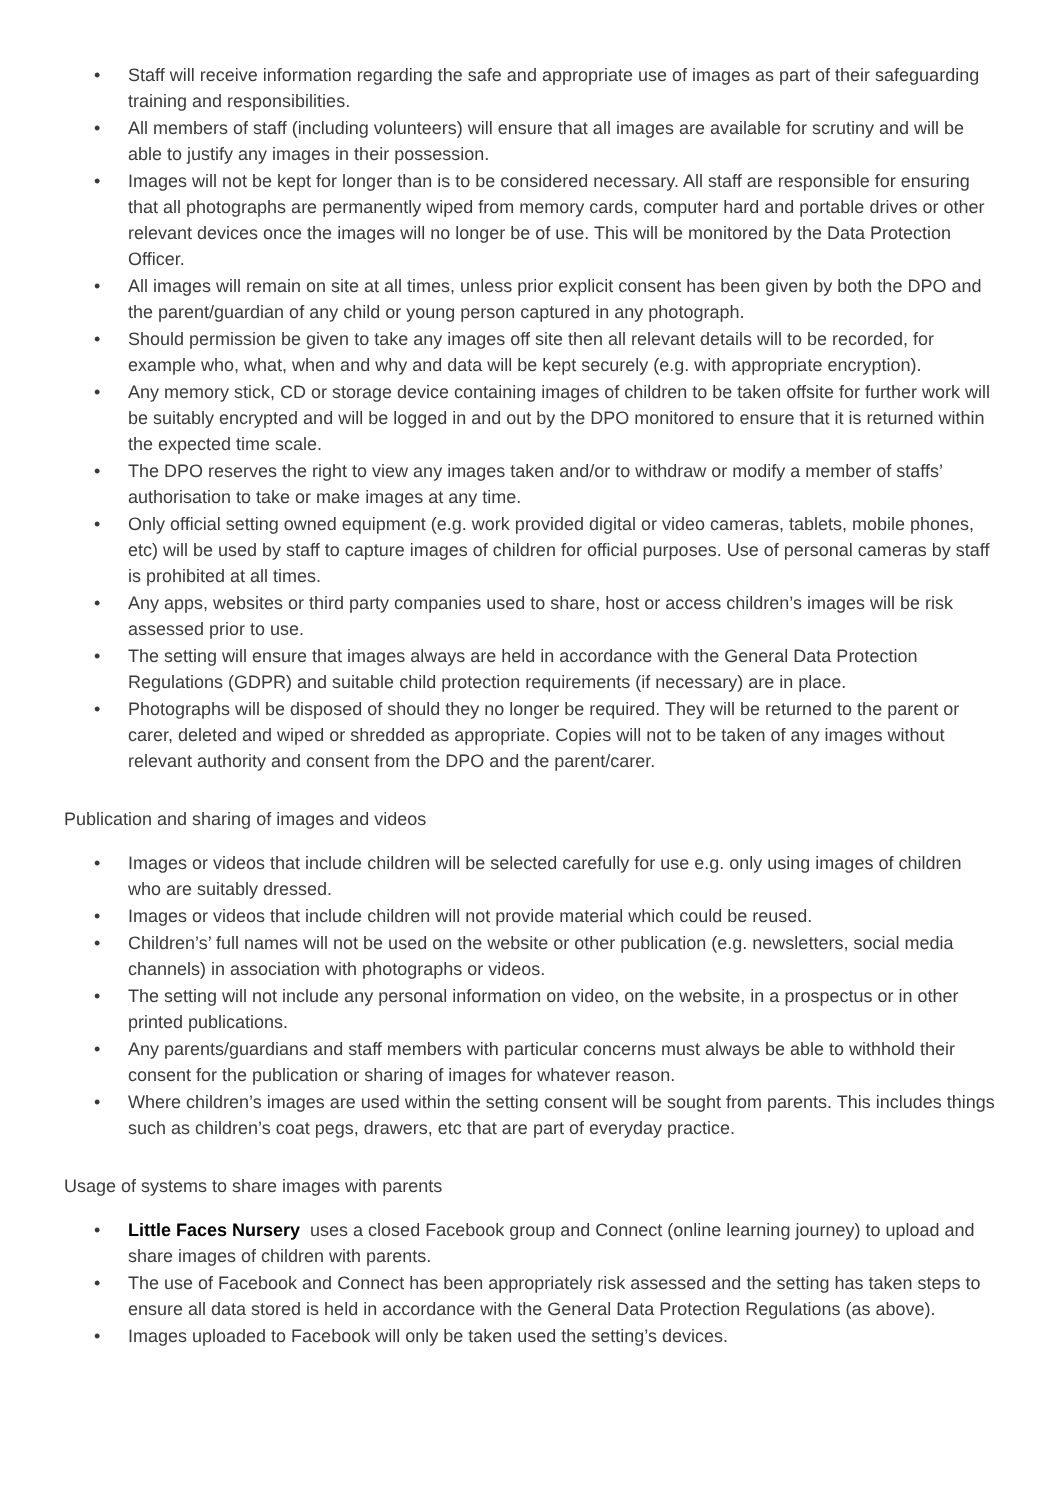• Staff will receive information regarding the safe and appropriate use of images as part of their safeguarding training and responsibilities.
• All members of staff (including volunteers) will ensure that all images are available for scrutiny and will be able to justify any images in their possession.
• Images will not be kept for longer than is to be considered necessary. All staff are responsible for ensuring that all photographs are permanently wiped from memory cards, computer hard and portable drives or other relevant devices once the images will no longer be of use. This will be monitored by the Data Protection Officer.
• All images will remain on site at all times, unless prior explicit consent has been given by both the DPO and the parent/guardian of any child or young person captured in any photograph.
• Should permission be given to take any images off site then all relevant details will to be recorded, for example who, what, when and why and data will be kept securely (e.g. with appropriate encryption).
• Any memory stick, CD or storage device containing images of children to be taken offsite for further work will be suitably encrypted and will be logged in and out by the DPO monitored to ensure that it is returned within the expected time scale.
• The DPO reserves the right to view any images taken and/or to withdraw or modify a member of staffs’ authorisation to take or make images at any time.
• Only official setting owned equipment (e.g. work provided digital or video cameras, tablets, mobile phones, etc) will be used by staff to capture images of children for official purposes. Use of personal cameras by staff is prohibited at all times.
• Any apps, websites or third party companies used to share, host or access children’s images will be risk assessed prior to use.
• The setting will ensure that images always are held in accordance with the General Data Protection Regulations (GDPR) and suitable child protection requirements (if necessary) are in place.
• Photographs will be disposed of should they no longer be required. They will be returned to the parent or carer, deleted and wiped or shredded as appropriate. Copies will not to be taken of any images without relevant authority and consent from the DPO and the parent/carer.
Publication and sharing of images and videos
• Images or videos that include children will be selected carefully for use e.g. only using images of children who are suitably dressed.
• Images or videos that include children will not provide material which could be reused.
• Children’s’ full names will not be used on the website or other publication (e.g. newsletters, social media channels) in association with photographs or videos.
• The setting will not include any personal information on video, on the website, in a prospectus or in other printed publications.
• Any parents/guardians and staff members with particular concerns must always be able to withhold their consent for the publication or sharing of images for whatever reason.
• Where children’s images are used within the setting consent will be sought from parents. This includes things such as children’s coat pegs, drawers, etc that are part of everyday practice.
Usage of systems to share images with parents
• Little Faces Nursery uses a closed Facebook group and Connect (online learning journey) to upload and share images of children with parents.
• The use of Facebook and Connect has been appropriately risk assessed and the setting has taken steps to ensure all data stored is held in accordance with the General Data Protection Regulations (as above).
• Images uploaded to Facebook will only be taken used the setting’s devices.